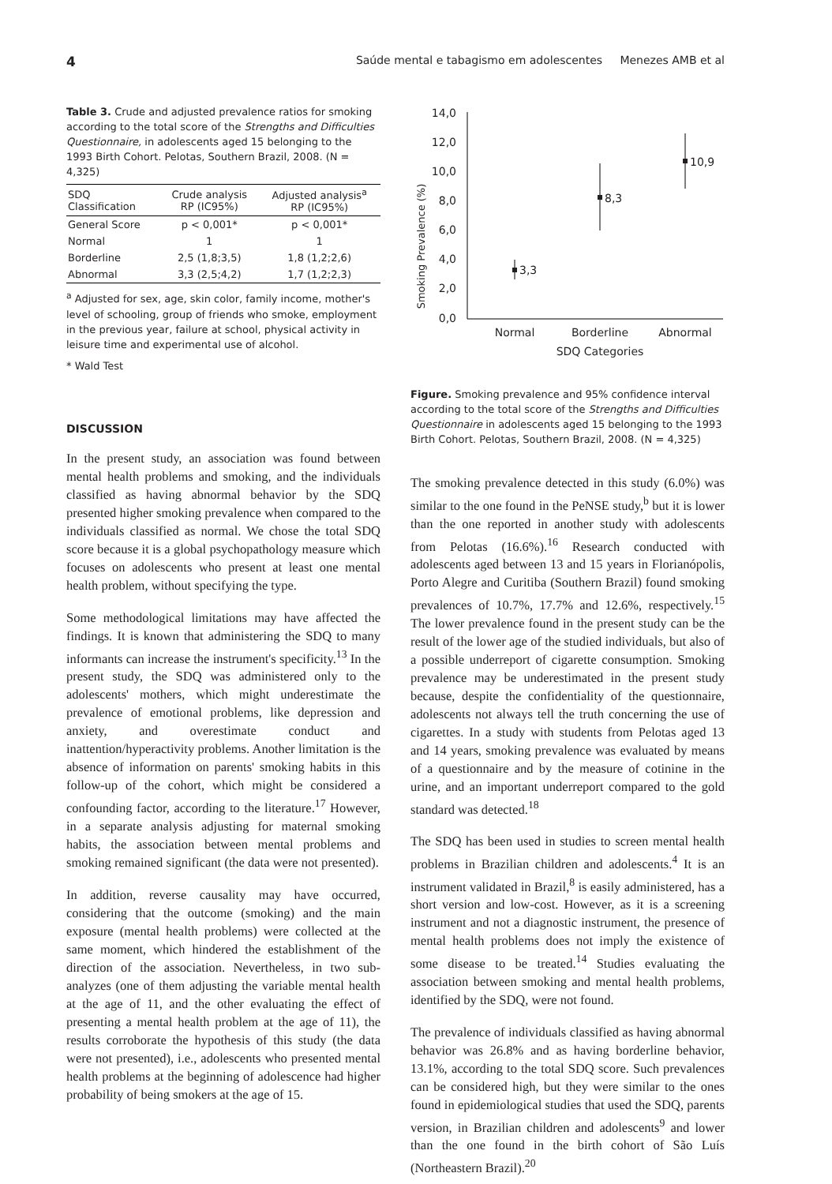4 Saúde mental e tabagismo em adolescentes Menezes AMB et al
Table 3. Crude and adjusted prevalence ratios for smoking according to the total score of the Strengths and Difficulties Questionnaire, in adolescents aged 15 belonging to the 1993 Birth Cohort. Pelotas, Southern Brazil, 2008. (N = 4,325)
| SDQ Classification | Crude analysis RP (IC95%) | Adjusted analysis<sup>a</sup> RP (IC95%) |
| --- | --- | --- |
| General Score | p < 0,001* | p < 0,001* |
| Normal | 1 | 1 |
| Borderline | 2,5 (1,8;3,5) | 1,8 (1,2;2,6) |
| Abnormal | 3,3 (2,5;4,2) | 1,7 (1,2;2,3) |
<sup>a</sup> Adjusted for sex, age, skin color, family income, mother's level of schooling, group of friends who smoke, employment in the previous year, failure at school, physical activity in leisure time and experimental use of alcohol.
* Wald Test
DISCUSSION
In the present study, an association was found between mental health problems and smoking, and the individuals classified as having abnormal behavior by the SDQ presented higher smoking prevalence when compared to the individuals classified as normal. We chose the total SDQ score because it is a global psychopathology measure which focuses on adolescents who present at least one mental health problem, without specifying the type.
Some methodological limitations may have affected the findings. It is known that administering the SDQ to many informants can increase the instrument's specificity.<sup>13</sup> In the present study, the SDQ was administered only to the adolescents' mothers, which might underestimate the prevalence of emotional problems, like depression and anxiety, and overestimate conduct and inattention/hyperactivity problems. Another limitation is the absence of information on parents' smoking habits in this follow-up of the cohort, which might be considered a confounding factor, according to the literature.<sup>17</sup> However, in a separate analysis adjusting for maternal smoking habits, the association between mental problems and smoking remained significant (the data were not presented).
In addition, reverse causality may have occurred, considering that the outcome (smoking) and the main exposure (mental health problems) were collected at the same moment, which hindered the establishment of the direction of the association. Nevertheless, in two sub-analyzes (one of them adjusting the variable mental health at the age of 11, and the other evaluating the effect of presenting a mental health problem at the age of 11), the results corroborate the hypothesis of this study (the data were not presented), i.e., adolescents who presented mental health problems at the beginning of adolescence had higher probability of being smokers at the age of 15.
Smoking Prevalence (%)
14,0
12,0
10,0
8,0
6,0
4,0
2,0
0,0
3,3
8,3
10,9
Normal
Borderline
Abnormal
SDQ Categories
Figure. Smoking prevalence and 95% confidence interval according to the total score of the Strengths and Difficulties Questionnaire in adolescents aged 15 belonging to the 1993 Birth Cohort. Pelotas, Southern Brazil, 2008. (N = 4,325)
The smoking prevalence detected in this study (6.0%) was similar to the one found in the PeNSE study,<sup>b</sup> but it is lower than the one reported in another study with adolescents from Pelotas (16.6%).<sup>16</sup> Research conducted with adolescents aged between 13 and 15 years in Florianópolis, Porto Alegre and Curitiba (Southern Brazil) found smoking prevalences of 10.7%, 17.7% and 12.6%, respectively.<sup>15</sup> The lower prevalence found in the present study can be the result of the lower age of the studied individuals, but also of a possible underreport of cigarette consumption. Smoking prevalence may be underestimated in the present study because, despite the confidentiality of the questionnaire, adolescents not always tell the truth concerning the use of cigarettes. In a study with students from Pelotas aged 13 and 14 years, smoking prevalence was evaluated by means of a questionnaire and by the measure of cotinine in the urine, and an important underreport compared to the gold standard was detected.<sup>18</sup>
The SDQ has been used in studies to screen mental health problems in Brazilian children and adolescents.<sup>4</sup> It is an instrument validated in Brazil,<sup>8</sup> is easily administered, has a short version and low-cost. However, as it is a screening instrument and not a diagnostic instrument, the presence of mental health problems does not imply the existence of some disease to be treated.<sup>14</sup> Studies evaluating the association between smoking and mental health problems, identified by the SDQ, were not found.
The prevalence of individuals classified as having abnormal behavior was 26.8% and as having borderline behavior, 13.1%, according to the total SDQ score. Such prevalences can be considered high, but they were similar to the ones found in epidemiological studies that used the SDQ, parents version, in Brazilian children and adolescents<sup>9</sup> and lower than the one found in the birth cohort of São Luís (Northeastern Brazil).<sup>20</sup>